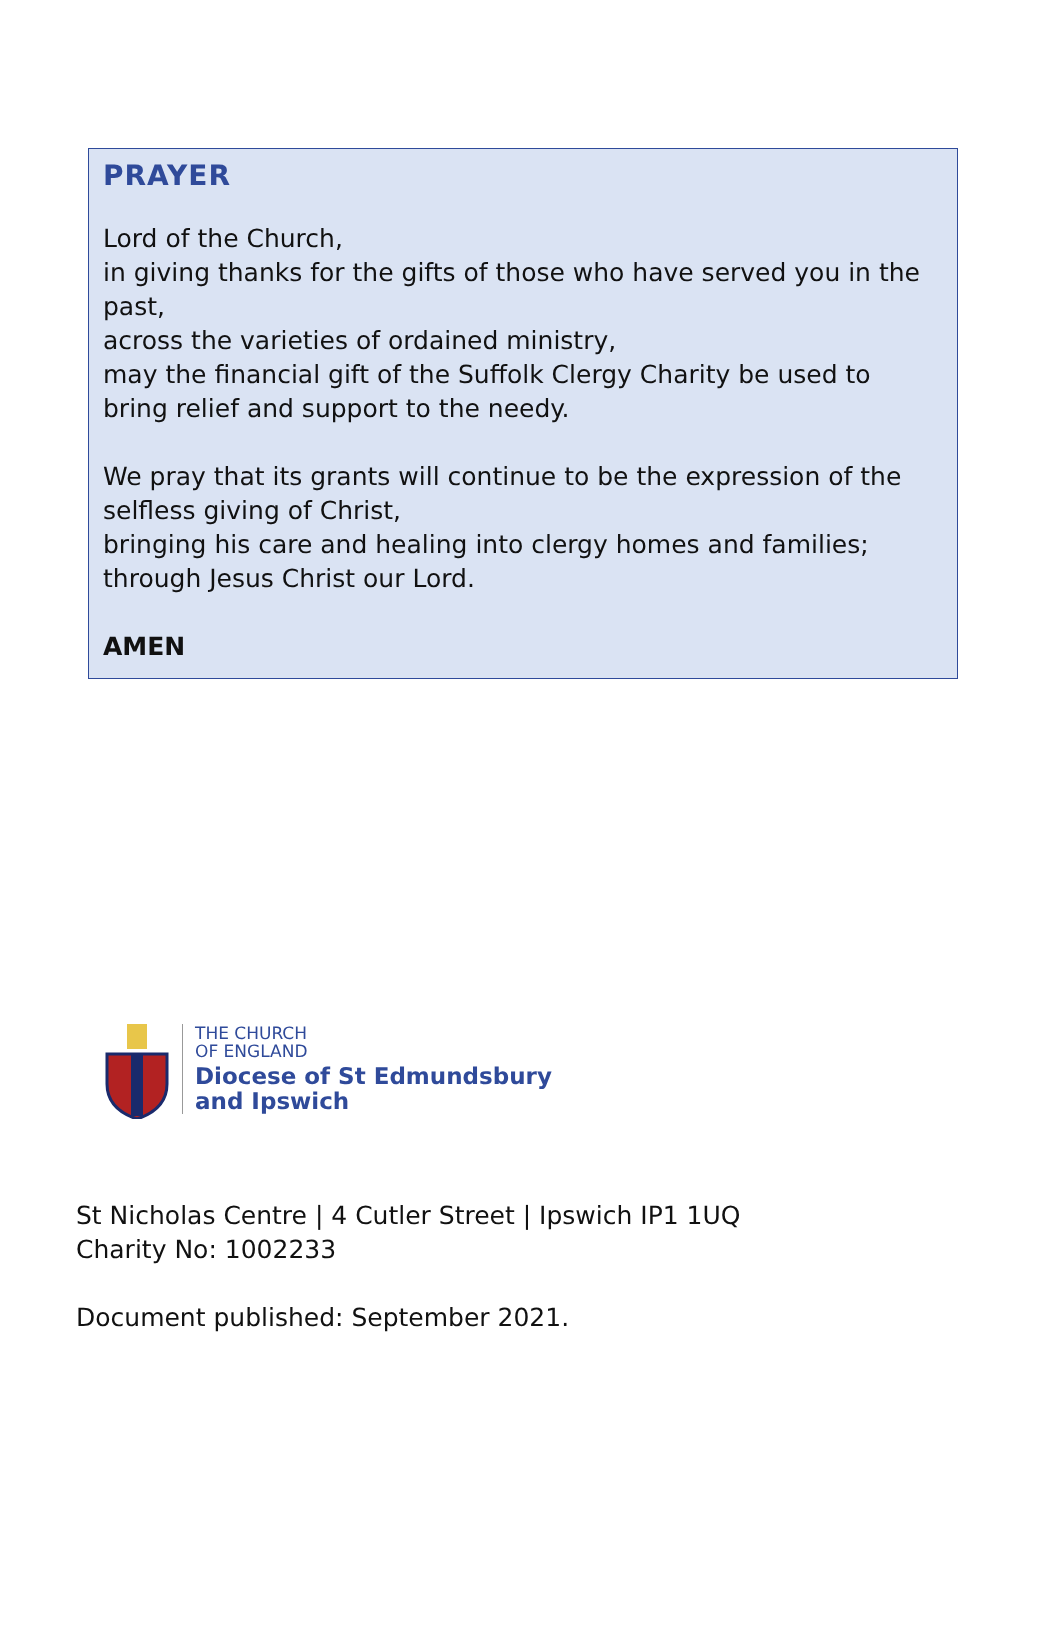PRAYER
Lord of the Church,
in giving thanks for the gifts of those who have served you in the past,
across the varieties of ordained ministry,
may the financial gift of the Suffolk Clergy Charity be used to bring relief and support to the needy.
We pray that its grants will continue to be the expression of the selfless giving of Christ,
bringing his care and healing into clergy homes and families;
through Jesus Christ our Lord.
AMEN
THE CHURCH
OF ENGLAND
Diocese of St Edmundsbury
and Ipswich
St Nicholas Centre | 4 Cutler Street | Ipswich IP1 1UQ
Charity No: 1002233
Document published: September 2021.